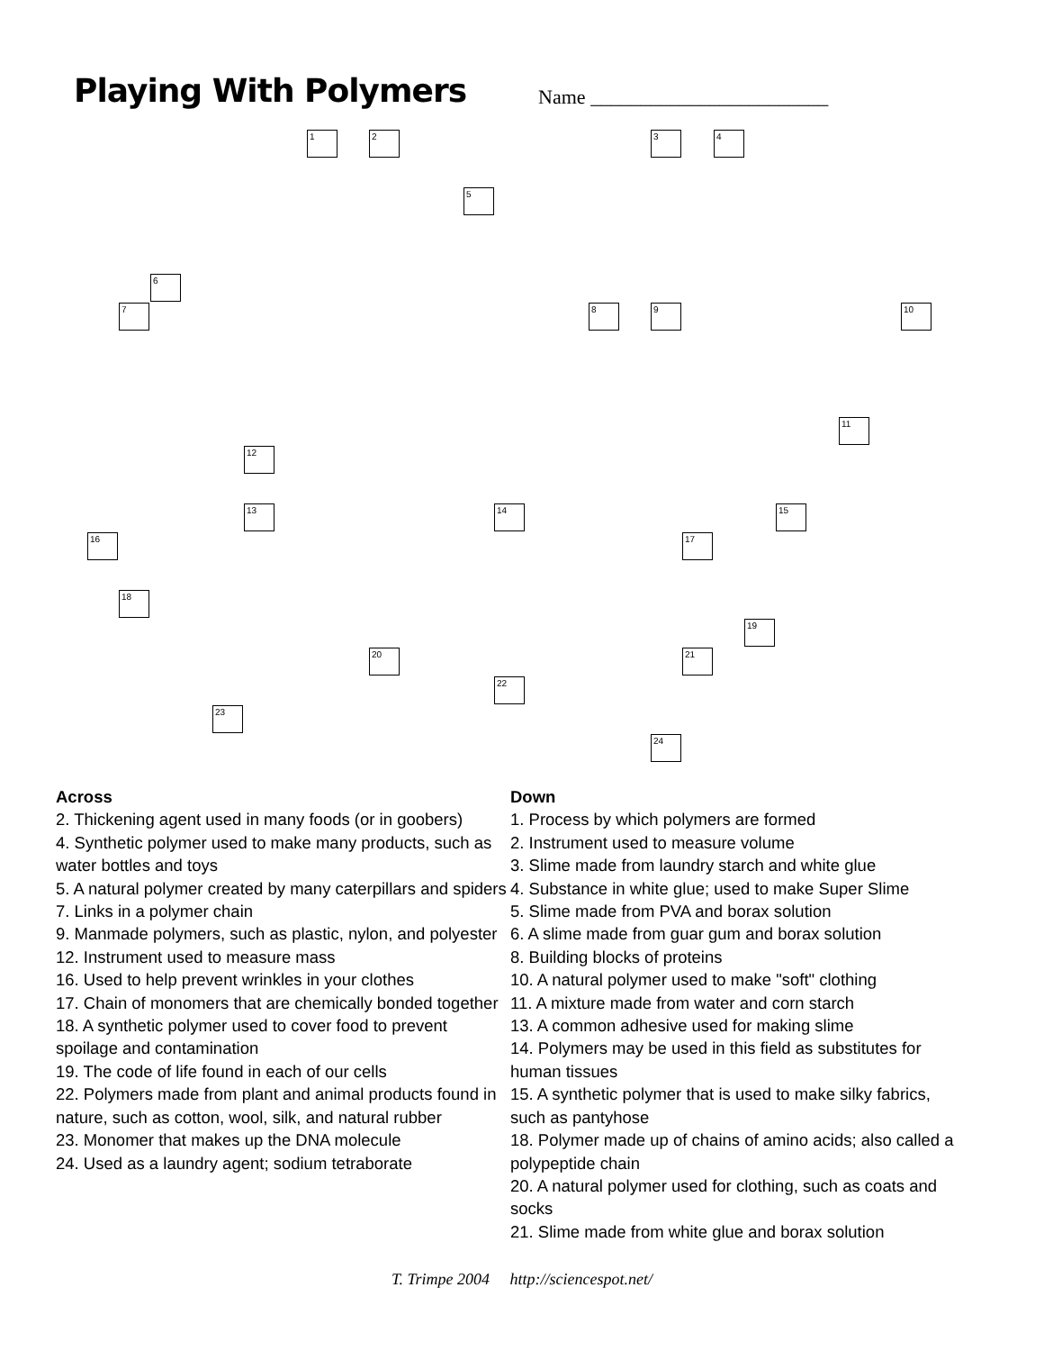Playing With Polymers
Name ________________________
1 2 3 4
5
6
7 8 9 10
11
12
13 14 15
16 17
18
19
20 21
22
23
24
Across
2. Thickening agent used in many foods (or in goobers)
4. Synthetic polymer used to make many products, such as water bottles and toys
5. A natural polymer created by many caterpillars and spiders
7. Links in a polymer chain
9. Manmade polymers, such as plastic, nylon, and polyester
12. Instrument used to measure mass
16. Used to help prevent wrinkles in your clothes
17. Chain of monomers that are chemically bonded together
18. A synthetic polymer used to cover food to prevent spoilage and contamination
19. The code of life found in each of our cells
22. Polymers made from plant and animal products found in nature, such as cotton, wool, silk, and natural rubber
23. Monomer that makes up the DNA molecule
24. Used as a laundry agent; sodium tetraborate
Down
1. Process by which polymers are formed
2. Instrument used to measure volume
3. Slime made from laundry starch and white glue
4. Substance in white glue; used to make Super Slime
5. Slime made from PVA and borax solution
6. A slime made from guar gum and borax solution
8. Building blocks of proteins
10. A natural polymer used to make "soft" clothing
11. A mixture made from water and corn starch
13. A common adhesive used for making slime
14. Polymers may be used in this field as substitutes for human tissues
15. A synthetic polymer that is used to make silky fabrics, such as pantyhose
18. Polymer made up of chains of amino acids; also called a polypeptide chain
20. A natural polymer used for clothing, such as coats and socks
21. Slime made from white glue and borax solution
T. Trimpe 2004 http://sciencespot.net/